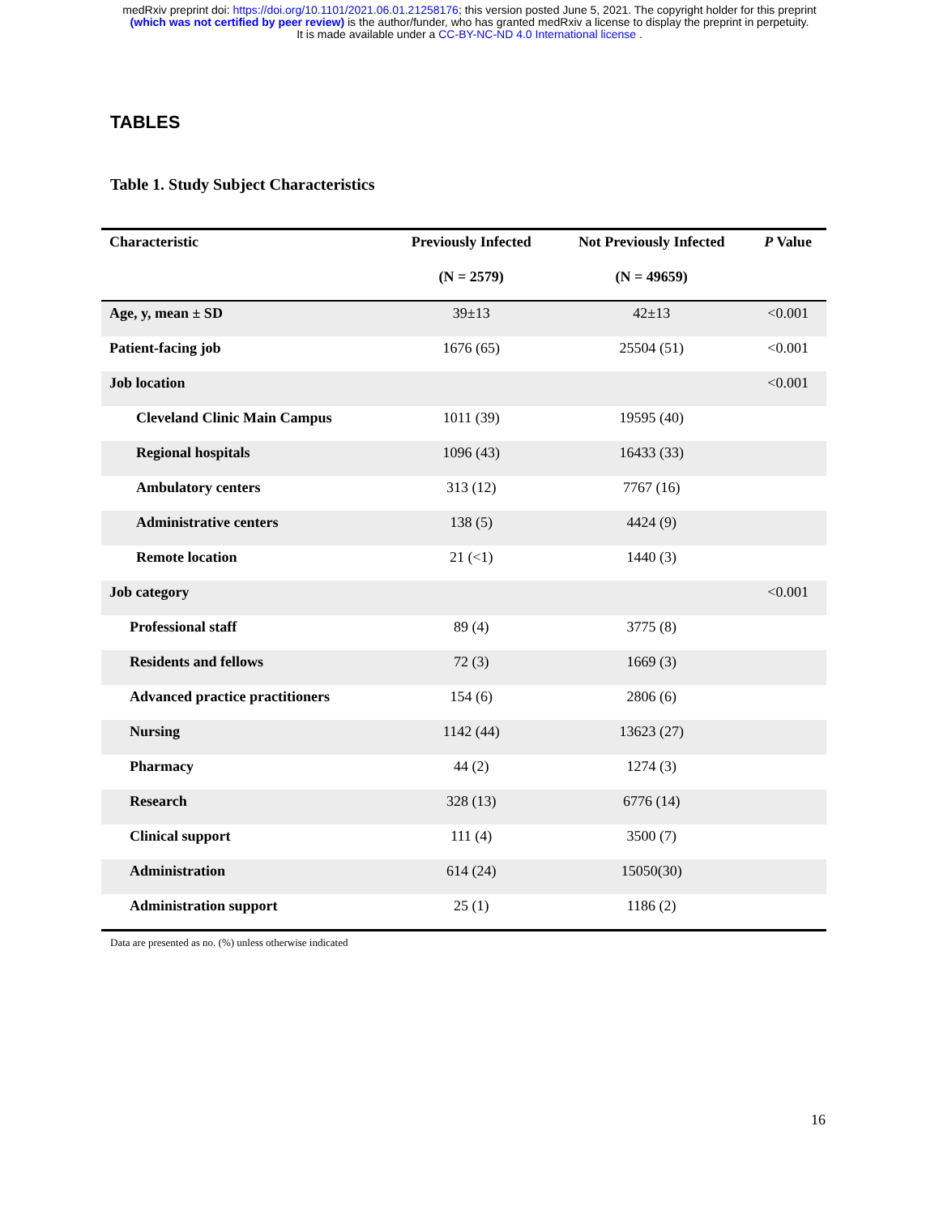medRxiv preprint doi: https://doi.org/10.1101/2021.06.01.21258176; this version posted June 5, 2021. The copyright holder for this preprint
(which was not certified by peer review) is the author/funder, who has granted medRxiv a license to display the preprint in perpetuity.
It is made available under a CC-BY-NC-ND 4.0 International license .
TABLES
Table 1. Study Subject Characteristics
| Characteristic | Previously Infected | Not Previously Infected | P Value |
| --- | --- | --- | --- |
| | (N = 2579) | (N = 49659) | |
| Age, y, mean ± SD | 39±13 | 42±13 | <0.001 |
| Patient-facing job | 1676 (65) | 25504 (51) | <0.001 |
| Job location | | | <0.001 |
| Cleveland Clinic Main Campus | 1011 (39) | 19595 (40) | |
| Regional hospitals | 1096 (43) | 16433 (33) | |
| Ambulatory centers | 313 (12) | 7767 (16) | |
| Administrative centers | 138 (5) | 4424 (9) | |
| Remote location | 21 (<1) | 1440 (3) | |
| Job category | | | <0.001 |
| Professional staff | 89 (4) | 3775 (8) | |
| Residents and fellows | 72 (3) | 1669 (3) | |
| Advanced practice practitioners | 154 (6) | 2806 (6) | |
| Nursing | 1142 (44) | 13623 (27) | |
| Pharmacy | 44 (2) | 1274 (3) | |
| Research | 328 (13) | 6776 (14) | |
| Clinical support | 111 (4) | 3500 (7) | |
| Administration | 614 (24) | 15050(30) | |
| Administration support | 25 (1) | 1186 (2) | |
Data are presented as no. (%) unless otherwise indicated
16